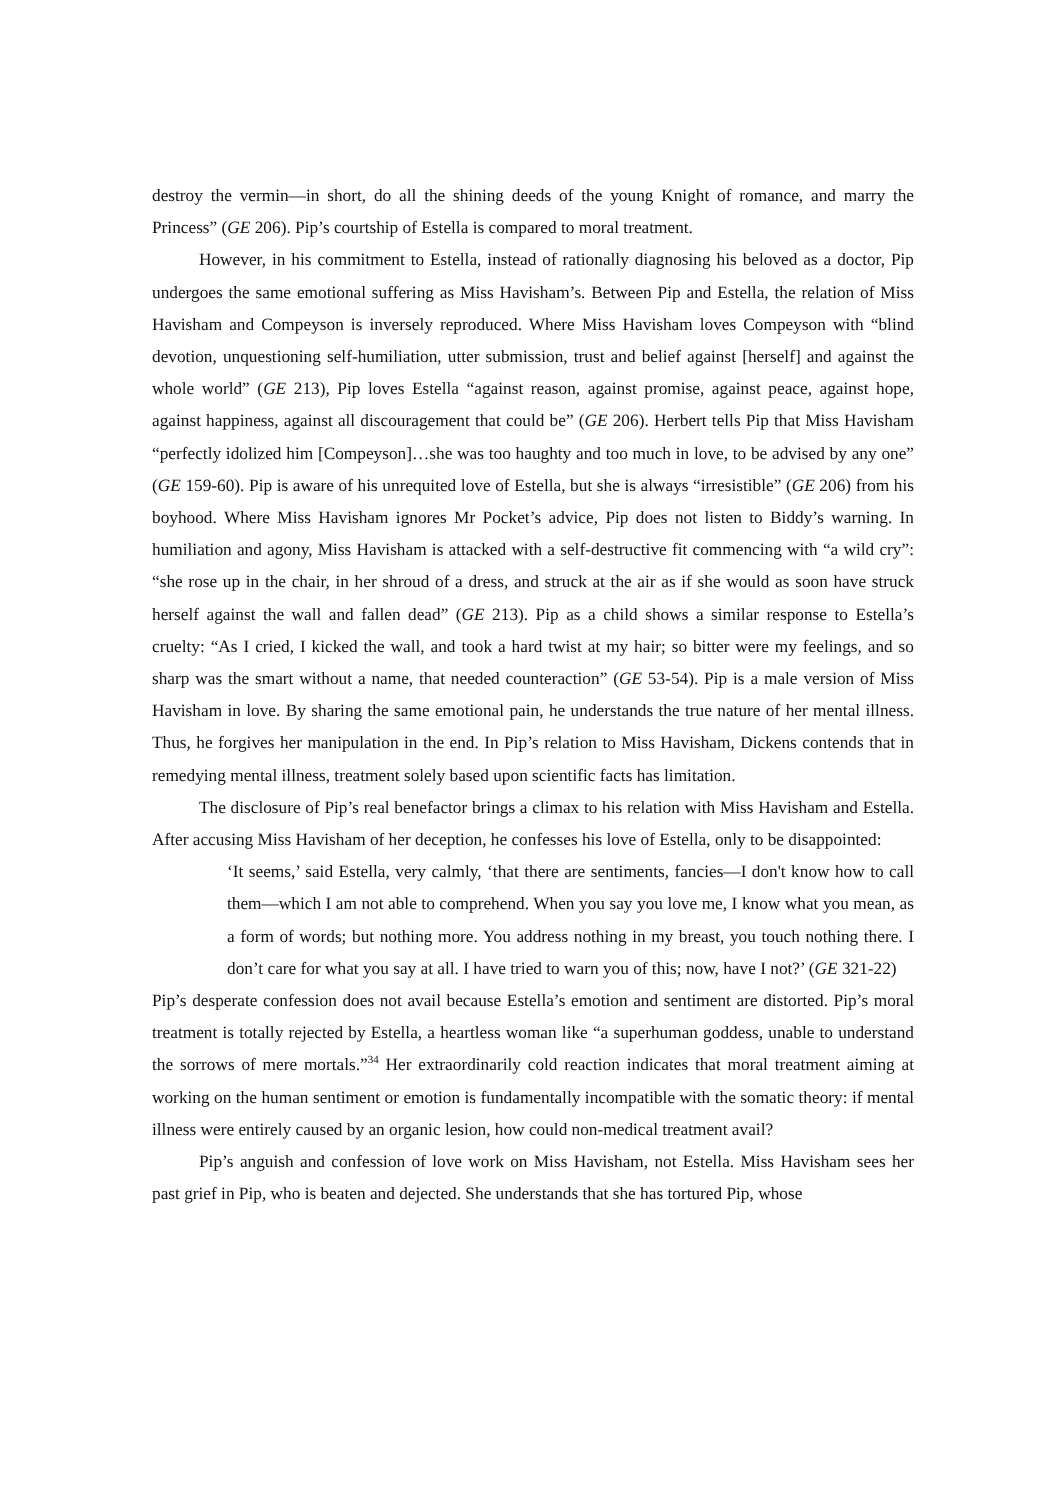destroy the vermin—in short, do all the shining deeds of the young Knight of romance, and marry the Princess” (GE 206). Pip’s courtship of Estella is compared to moral treatment.
However, in his commitment to Estella, instead of rationally diagnosing his beloved as a doctor, Pip undergoes the same emotional suffering as Miss Havisham’s. Between Pip and Estella, the relation of Miss Havisham and Compeyson is inversely reproduced. Where Miss Havisham loves Compeyson with “blind devotion, unquestioning self-humiliation, utter submission, trust and belief against [herself] and against the whole world” (GE 213), Pip loves Estella “against reason, against promise, against peace, against hope, against happiness, against all discouragement that could be” (GE 206). Herbert tells Pip that Miss Havisham “perfectly idolized him [Compeyson]…she was too haughty and too much in love, to be advised by any one” (GE 159-60). Pip is aware of his unrequited love of Estella, but she is always “irresistible” (GE 206) from his boyhood. Where Miss Havisham ignores Mr Pocket’s advice, Pip does not listen to Biddy’s warning. In humiliation and agony, Miss Havisham is attacked with a self-destructive fit commencing with “a wild cry”: “she rose up in the chair, in her shroud of a dress, and struck at the air as if she would as soon have struck herself against the wall and fallen dead” (GE 213). Pip as a child shows a similar response to Estella’s cruelty: “As I cried, I kicked the wall, and took a hard twist at my hair; so bitter were my feelings, and so sharp was the smart without a name, that needed counteraction” (GE 53-54). Pip is a male version of Miss Havisham in love. By sharing the same emotional pain, he understands the true nature of her mental illness. Thus, he forgives her manipulation in the end. In Pip’s relation to Miss Havisham, Dickens contends that in remedying mental illness, treatment solely based upon scientific facts has limitation.
The disclosure of Pip’s real benefactor brings a climax to his relation with Miss Havisham and Estella. After accusing Miss Havisham of her deception, he confesses his love of Estella, only to be disappointed:
‘It seems,’ said Estella, very calmly, ‘that there are sentiments, fancies—I don't know how to call them—which I am not able to comprehend. When you say you love me, I know what you mean, as a form of words; but nothing more. You address nothing in my breast, you touch nothing there. I don’t care for what you say at all. I have tried to warn you of this; now, have I not?’ (GE 321-22)
Pip’s desperate confession does not avail because Estella’s emotion and sentiment are distorted. Pip’s moral treatment is totally rejected by Estella, a heartless woman like “a superhuman goddess, unable to understand the sorrows of mere mortals.”<sup>34</sup> Her extraordinarily cold reaction indicates that moral treatment aiming at working on the human sentiment or emotion is fundamentally incompatible with the somatic theory: if mental illness were entirely caused by an organic lesion, how could non-medical treatment avail?
Pip’s anguish and confession of love work on Miss Havisham, not Estella. Miss Havisham sees her past grief in Pip, who is beaten and dejected. She understands that she has tortured Pip, whose